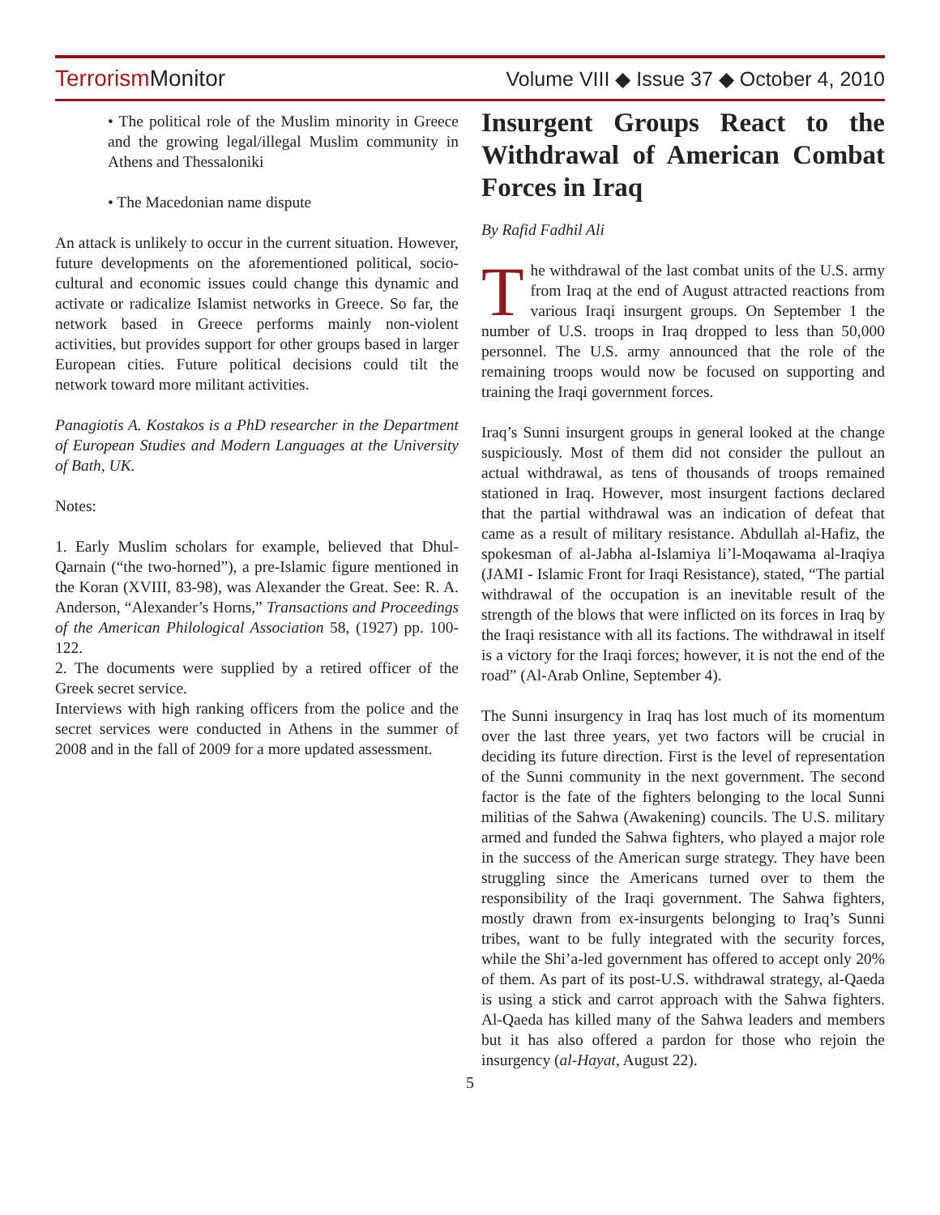TerrorismMonitor Volume VIII ◆ Issue 37 ◆ October 4, 2010
• The political role of the Muslim minority in Greece and the growing legal/illegal Muslim community in Athens and Thessaloniki
• The Macedonian name dispute
An attack is unlikely to occur in the current situation. However, future developments on the aforementioned political, socio-cultural and economic issues could change this dynamic and activate or radicalize Islamist networks in Greece. So far, the network based in Greece performs mainly non-violent activities, but provides support for other groups based in larger European cities. Future political decisions could tilt the network toward more militant activities.
Panagiotis A. Kostakos is a PhD researcher in the Department of European Studies and Modern Languages at the University of Bath, UK.
Notes:
1. Early Muslim scholars for example, believed that Dhul-Qarnain (“the two-horned”), a pre-Islamic figure mentioned in the Koran (XVIII, 83-98), was Alexander the Great. See: R. A. Anderson, “Alexander’s Horns,” Transactions and Proceedings of the American Philological Association 58, (1927) pp. 100-122.
2. The documents were supplied by a retired officer of the Greek secret service.
Interviews with high ranking officers from the police and the secret services were conducted in Athens in the summer of 2008 and in the fall of 2009 for a more updated assessment.
Insurgent Groups React to the Withdrawal of American Combat Forces in Iraq
By Rafid Fadhil Ali
The withdrawal of the last combat units of the U.S. army from Iraq at the end of August attracted reactions from various Iraqi insurgent groups. On September 1 the number of U.S. troops in Iraq dropped to less than 50,000 personnel. The U.S. army announced that the role of the remaining troops would now be focused on supporting and training the Iraqi government forces.
Iraq’s Sunni insurgent groups in general looked at the change suspiciously. Most of them did not consider the pullout an actual withdrawal, as tens of thousands of troops remained stationed in Iraq. However, most insurgent factions declared that the partial withdrawal was an indication of defeat that came as a result of military resistance. Abdullah al-Hafiz, the spokesman of al-Jabha al-Islamiya li’l-Moqawama al-Iraqiya (JAMI - Islamic Front for Iraqi Resistance), stated, “The partial withdrawal of the occupation is an inevitable result of the strength of the blows that were inflicted on its forces in Iraq by the Iraqi resistance with all its factions. The withdrawal in itself is a victory for the Iraqi forces; however, it is not the end of the road” (Al-Arab Online, September 4).
The Sunni insurgency in Iraq has lost much of its momentum over the last three years, yet two factors will be crucial in deciding its future direction. First is the level of representation of the Sunni community in the next government. The second factor is the fate of the fighters belonging to the local Sunni militias of the Sahwa (Awakening) councils. The U.S. military armed and funded the Sahwa fighters, who played a major role in the success of the American surge strategy. They have been struggling since the Americans turned over to them the responsibility of the Iraqi government. The Sahwa fighters, mostly drawn from ex-insurgents belonging to Iraq’s Sunni tribes, want to be fully integrated with the security forces, while the Shi’a-led government has offered to accept only 20% of them. As part of its post-U.S. withdrawal strategy, al-Qaeda is using a stick and carrot approach with the Sahwa fighters. Al-Qaeda has killed many of the Sahwa leaders and members but it has also offered a pardon for those who rejoin the insurgency (al-Hayat, August 22).
5